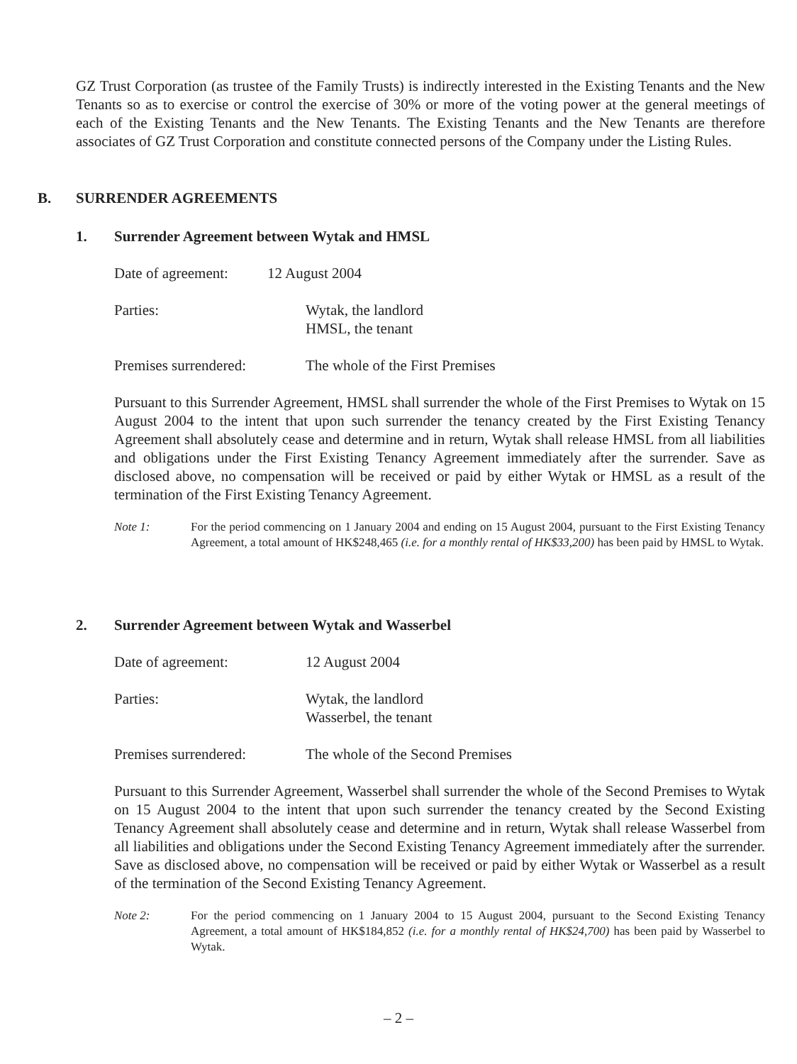GZ Trust Corporation (as trustee of the Family Trusts) is indirectly interested in the Existing Tenants and the New Tenants so as to exercise or control the exercise of 30% or more of the voting power at the general meetings of each of the Existing Tenants and the New Tenants. The Existing Tenants and the New Tenants are therefore associates of GZ Trust Corporation and constitute connected persons of the Company under the Listing Rules.
B. SURRENDER AGREEMENTS
1. Surrender Agreement between Wytak and HMSL
Date of agreement: 12 August 2004
Parties: Wytak, the landlord
HMSL, the tenant
Premises surrendered: The whole of the First Premises
Pursuant to this Surrender Agreement, HMSL shall surrender the whole of the First Premises to Wytak on 15 August 2004 to the intent that upon such surrender the tenancy created by the First Existing Tenancy Agreement shall absolutely cease and determine and in return, Wytak shall release HMSL from all liabilities and obligations under the First Existing Tenancy Agreement immediately after the surrender. Save as disclosed above, no compensation will be received or paid by either Wytak or HMSL as a result of the termination of the First Existing Tenancy Agreement.
Note 1: For the period commencing on 1 January 2004 and ending on 15 August 2004, pursuant to the First Existing Tenancy Agreement, a total amount of HK$248,465 (i.e. for a monthly rental of HK$33,200) has been paid by HMSL to Wytak.
2. Surrender Agreement between Wytak and Wasserbel
Date of agreement: 12 August 2004
Parties: Wytak, the landlord
Wasserbel, the tenant
Premises surrendered: The whole of the Second Premises
Pursuant to this Surrender Agreement, Wasserbel shall surrender the whole of the Second Premises to Wytak on 15 August 2004 to the intent that upon such surrender the tenancy created by the Second Existing Tenancy Agreement shall absolutely cease and determine and in return, Wytak shall release Wasserbel from all liabilities and obligations under the Second Existing Tenancy Agreement immediately after the surrender. Save as disclosed above, no compensation will be received or paid by either Wytak or Wasserbel as a result of the termination of the Second Existing Tenancy Agreement.
Note 2: For the period commencing on 1 January 2004 to 15 August 2004, pursuant to the Second Existing Tenancy Agreement, a total amount of HK$184,852 (i.e. for a monthly rental of HK$24,700) has been paid by Wasserbel to Wytak.
– 2 –